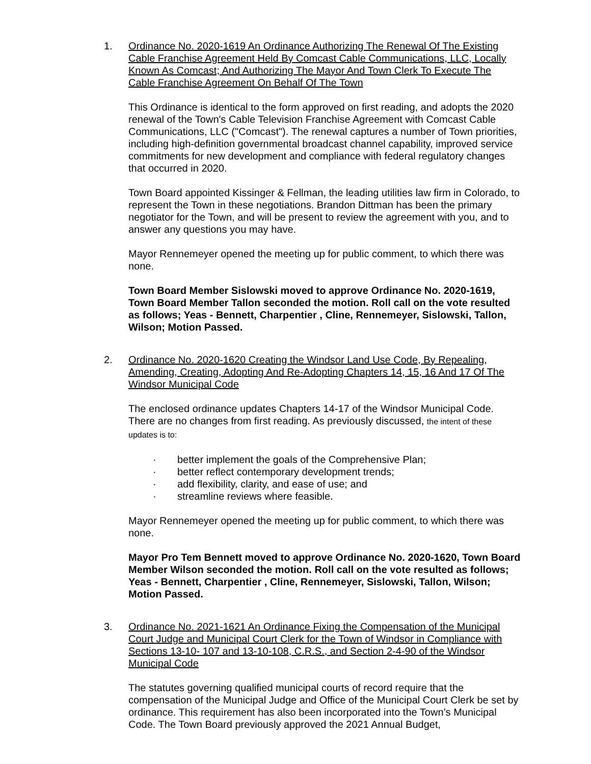1. Ordinance No. 2020-1619 An Ordinance Authorizing The Renewal Of The Existing Cable Franchise Agreement Held By Comcast Cable Communications, LLC, Locally Known As Comcast; And Authorizing The Mayor And Town Clerk To Execute The Cable Franchise Agreement On Behalf Of The Town
This Ordinance is identical to the form approved on first reading, and adopts the 2020 renewal of the Town's Cable Television Franchise Agreement with Comcast Cable Communications, LLC ("Comcast"). The renewal captures a number of Town priorities, including high-definition governmental broadcast channel capability, improved service commitments for new development and compliance with federal regulatory changes that occurred in 2020.
Town Board appointed Kissinger & Fellman, the leading utilities law firm in Colorado, to represent the Town in these negotiations. Brandon Dittman has been the primary negotiator for the Town, and will be present to review the agreement with you, and to answer any questions you may have.
Mayor Rennemeyer opened the meeting up for public comment, to which there was none.
Town Board Member Sislowski moved to approve Ordinance No. 2020-1619, Town Board Member Tallon seconded the motion. Roll call on the vote resulted as follows; Yeas - Bennett, Charpentier , Cline, Rennemeyer, Sislowski, Tallon, Wilson; Motion Passed.
2. Ordinance No. 2020-1620 Creating the Windsor Land Use Code, By Repealing, Amending, Creating, Adopting And Re-Adopting Chapters 14, 15, 16 And 17 Of The Windsor Municipal Code
The enclosed ordinance updates Chapters 14-17 of the Windsor Municipal Code. There are no changes from first reading. As previously discussed, the intent of these updates is to:
· better implement the goals of the Comprehensive Plan;
· better reflect contemporary development trends;
· add flexibility, clarity, and ease of use; and
· streamline reviews where feasible.
Mayor Rennemeyer opened the meeting up for public comment, to which there was none.
Mayor Pro Tem Bennett moved to approve Ordinance No. 2020-1620, Town Board Member Wilson seconded the motion. Roll call on the vote resulted as follows; Yeas - Bennett, Charpentier , Cline, Rennemeyer, Sislowski, Tallon, Wilson; Motion Passed.
3. Ordinance No. 2021-1621 An Ordinance Fixing the Compensation of the Municipal Court Judge and Municipal Court Clerk for the Town of Windsor in Compliance with Sections 13-10- 107 and 13-10-108, C.R.S., and Section 2-4-90 of the Windsor Municipal Code
The statutes governing qualified municipal courts of record require that the compensation of the Municipal Judge and Office of the Municipal Court Clerk be set by ordinance. This requirement has also been incorporated into the Town’s Municipal Code. The Town Board previously approved the 2021 Annual Budget,